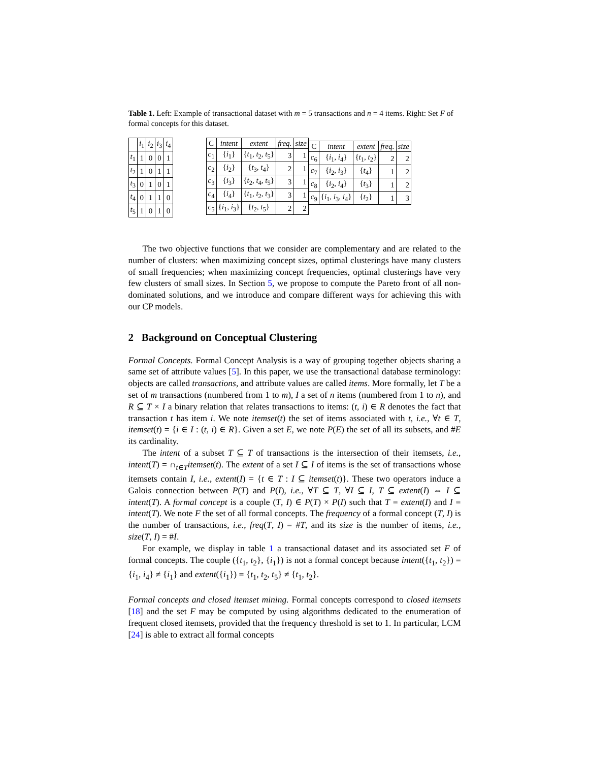Table 1. Left: Example of transactional dataset with m = 5 transactions and n = 4 items. Right: Set F of formal concepts for this dataset.
| | i<sub>1</sub> | i<sub>2</sub> | i<sub>3</sub> | i<sub>4</sub> |
| --- | --- | --- | --- | --- |
| t<sub>1</sub> | 1 | 0 | 0 | 1 |
| t<sub>2</sub> | 1 | 0 | 1 | 1 |
| t<sub>3</sub> | 0 | 1 | 0 | 1 |
| t<sub>4</sub> | 0 | 1 | 1 | 0 |
| t<sub>5</sub> | 1 | 0 | 1 | 0 |
| C | intent | extent | freq. | size |
| --- | --- | --- | --- | --- |
| c<sub>1</sub> | { i<sub>1</sub>} | { t<sub>1</sub>, t<sub>2</sub>, t<sub>5</sub>} | 3 | 1 |
| c<sub>2</sub> | { i<sub>2</sub>} | { t<sub>3</sub>, t<sub>4</sub>} | 2 | 1 |
| c<sub>3</sub> | { i<sub>3</sub>} | { t<sub>2</sub>, t<sub>4</sub>, t<sub>5</sub>} | 3 | 1 |
| c<sub>4</sub> | { i<sub>4</sub>} | { t<sub>1</sub>, t<sub>2</sub>, t<sub>3</sub>} | 3 | 1 |
| c<sub>5</sub> | { i<sub>1</sub>, i<sub>3</sub>} | { t<sub>2</sub>, t<sub>5</sub>} | 2 | 2 |
| C | intent | extent | freq. | size |
| --- | --- | --- | --- | --- |
| c<sub>6</sub> | { i<sub>1</sub>, i<sub>4</sub>} | { t<sub>1</sub>, t<sub>2</sub>} | 2 | 2 |
| c<sub>7</sub> | { i<sub>2</sub>, i<sub>3</sub>} | { t<sub>4</sub>} | 1 | 2 |
| c<sub>8</sub> | { i<sub>2</sub>, i<sub>4</sub>} | { t<sub>3</sub>} | 1 | 2 |
| c<sub>9</sub> | { i<sub>1</sub>, i<sub>3</sub>, i<sub>4</sub>} | { t<sub>2</sub>} | 1 | 3 |
The two objective functions that we consider are complementary and are related to the number of clusters: when maximizing concept sizes, optimal clusterings have many clusters of small frequencies; when maximizing concept frequencies, optimal clusterings have very few clusters of small sizes. In Section 5, we propose to compute the Pareto front of all non-dominated solutions, and we introduce and compare different ways for achieving this with our CP models.
2 Background on Conceptual Clustering
Formal Concepts. Formal Concept Analysis is a way of grouping together objects sharing a same set of attribute values [5]. In this paper, we use the transactional database terminology: objects are called transactions, and attribute values are called items. More formally, let T be a set of m transactions (numbered from 1 to m), I a set of n items (numbered from 1 to n), and R ⊆ T × I a binary relation that relates transactions to items: (t, i) ∈ R denotes the fact that transaction t has item i. We note itemset(t) the set of items associated with t, i.e., ∀t ∈ T, itemset(t) = {i ∈ I : (t, i) ∈ R}. Given a set E, we note P(E) the set of all its subsets, and #E its cardinality.
The intent of a subset T ⊆ T of transactions is the intersection of their itemsets, i.e., intent(T) = ∩<sub>t∈T</sub>itemset(t). The extent of a set I ⊆ I of items is the set of transactions whose itemsets contain I, i.e., extent(I) = {t ∈ T : I ⊆ itemset(t)}. These two operators induce a Galois connection between P(T) and P(I), i.e., ∀T ⊆ T, ∀I ⊆ I, T ⊆ extent(I) ⇔ I ⊆ intent(T). A formal concept is a couple (T, I) ∈ P(T) × P(I) such that T = extent(I) and I = intent(T). We note F the set of all formal concepts. The frequency of a formal concept (T, I) is the number of transactions, i.e., freq(T, I) = #T, and its size is the number of items, i.e., size(T, I) = #I.
For example, we display in table 1 a transactional dataset and its associated set F of formal concepts. The couple ({t<sub>1</sub>, t<sub>2</sub>}, {i<sub>1</sub>}) is not a formal concept because intent({t<sub>1</sub>, t<sub>2</sub>}) = {i<sub>1</sub>, i<sub>4</sub>} ≠ {i<sub>1</sub>} and extent({i<sub>1</sub>}) = {t<sub>1</sub>, t<sub>2</sub>, t<sub>5</sub>} ≠ {t<sub>1</sub>, t<sub>2</sub>}.
Formal concepts and closed itemset mining. Formal concepts correspond to closed itemsets [18] and the set F may be computed by using algorithms dedicated to the enumeration of frequent closed itemsets, provided that the frequency threshold is set to 1. In particular, LCM [24] is able to extract all formal concepts